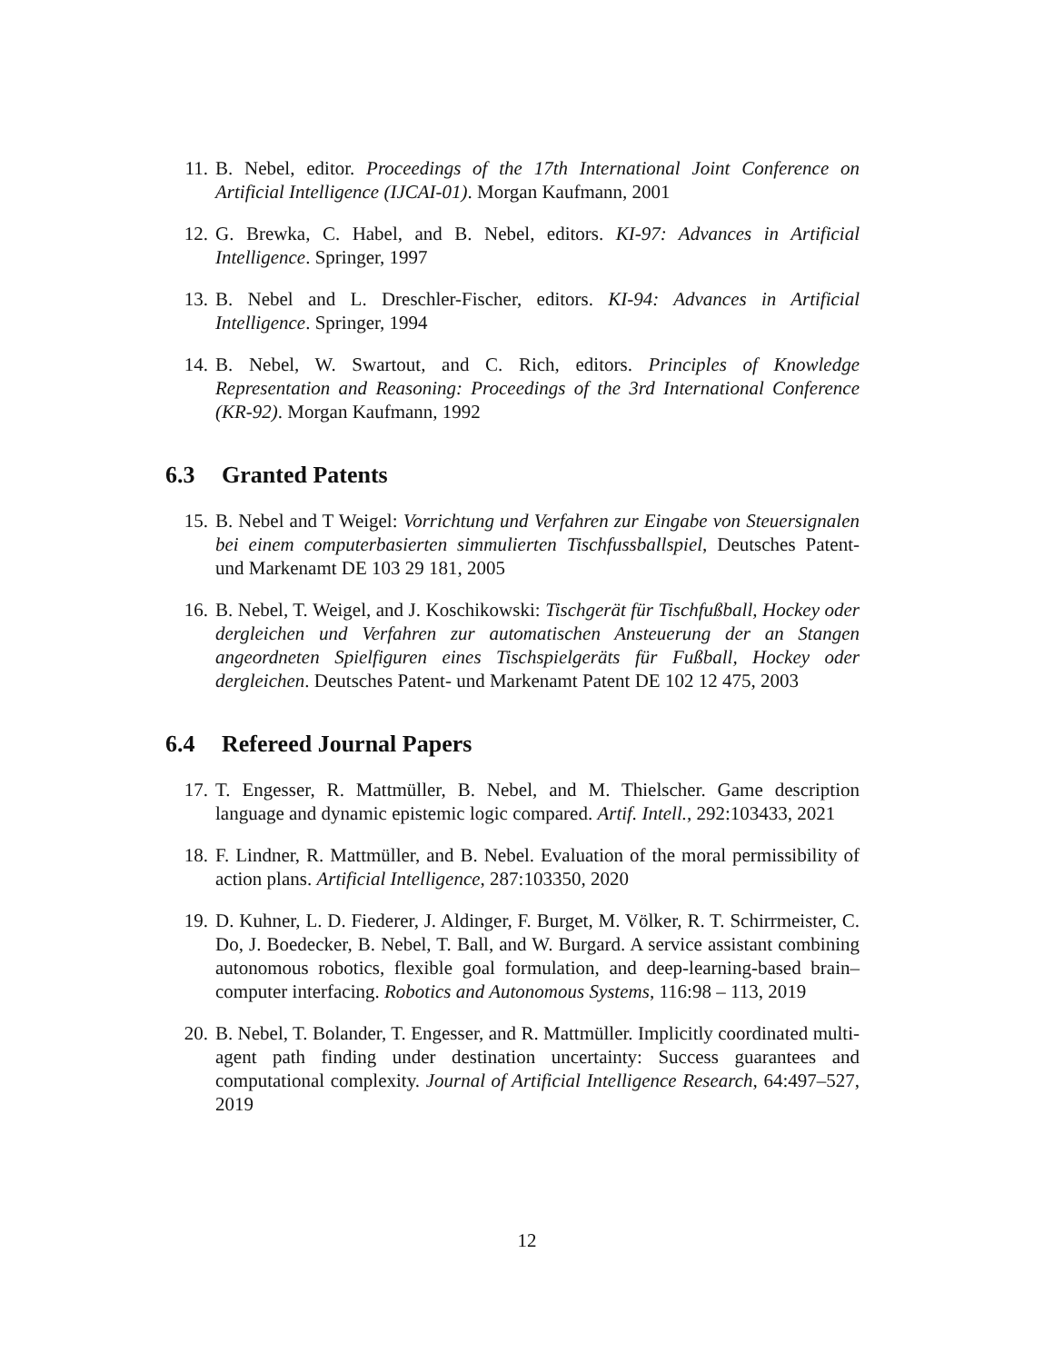11. B. Nebel, editor. Proceedings of the 17th International Joint Conference on Artificial Intelligence (IJCAI-01). Morgan Kaufmann, 2001
12. G. Brewka, C. Habel, and B. Nebel, editors. KI-97: Advances in Artificial Intelligence. Springer, 1997
13. B. Nebel and L. Dreschler-Fischer, editors. KI-94: Advances in Artificial Intelligence. Springer, 1994
14. B. Nebel, W. Swartout, and C. Rich, editors. Principles of Knowledge Representation and Reasoning: Proceedings of the 3rd International Conference (KR-92). Morgan Kaufmann, 1992
6.3 Granted Patents
15. B. Nebel and T Weigel: Vorrichtung und Verfahren zur Eingabe von Steuersignalen bei einem computerbasierten simmulierten Tischfussballspiel, Deutsches Patent- und Markenamt DE 103 29 181, 2005
16. B. Nebel, T. Weigel, and J. Koschikowski: Tischgerät für Tischfußball, Hockey oder dergleichen und Verfahren zur automatischen Ansteuerung der an Stangen angeordneten Spielfiguren eines Tischspielgeräts für Fußball, Hockey oder dergleichen. Deutsches Patent- und Markenamt Patent DE 102 12 475, 2003
6.4 Refereed Journal Papers
17. T. Engesser, R. Mattmüller, B. Nebel, and M. Thielscher. Game description language and dynamic epistemic logic compared. Artif. Intell., 292:103433, 2021
18. F. Lindner, R. Mattmüller, and B. Nebel. Evaluation of the moral permissibility of action plans. Artificial Intelligence, 287:103350, 2020
19. D. Kuhner, L. D. Fiederer, J. Aldinger, F. Burget, M. Völker, R. T. Schirrmeister, C. Do, J. Boedecker, B. Nebel, T. Ball, and W. Burgard. A service assistant combining autonomous robotics, flexible goal formulation, and deep-learning-based brain–computer interfacing. Robotics and Autonomous Systems, 116:98 – 113, 2019
20. B. Nebel, T. Bolander, T. Engesser, and R. Mattmüller. Implicitly coordinated multi-agent path finding under destination uncertainty: Success guarantees and computational complexity. Journal of Artificial Intelligence Research, 64:497–527, 2019
12